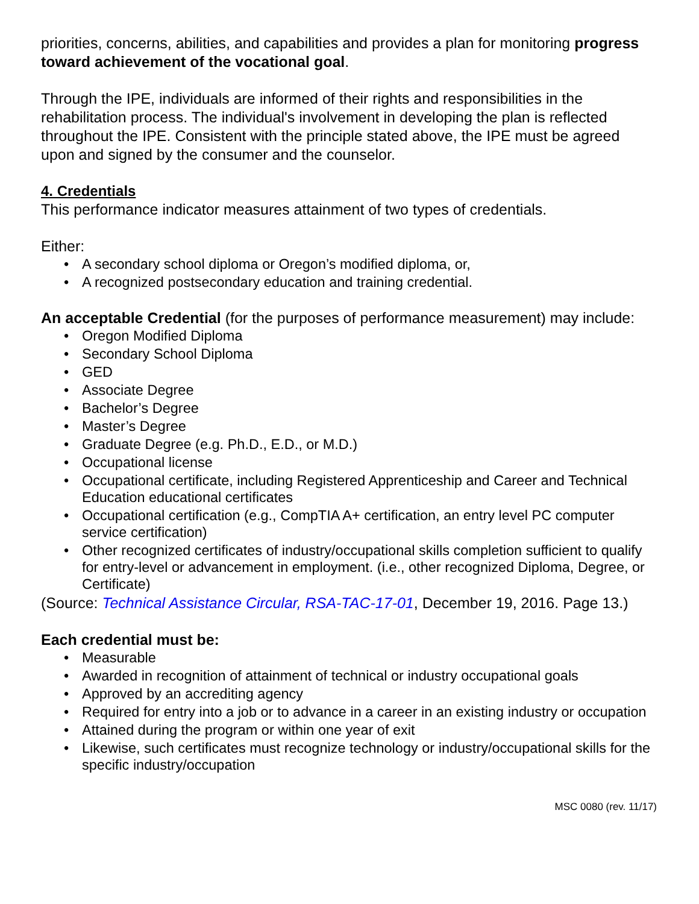priorities, concerns, abilities, and capabilities and provides a plan for monitoring progress toward achievement of the vocational goal.
Through the IPE, individuals are informed of their rights and responsibilities in the rehabilitation process. The individual's involvement in developing the plan is reflected throughout the IPE. Consistent with the principle stated above, the IPE must be agreed upon and signed by the consumer and the counselor.
4. Credentials
This performance indicator measures attainment of two types of credentials.
Either:
• A secondary school diploma or Oregon’s modified diploma, or,
• A recognized postsecondary education and training credential.
An acceptable Credential (for the purposes of performance measurement) may include:
• Oregon Modified Diploma
• Secondary School Diploma
• GED
• Associate Degree
• Bachelor’s Degree
• Master’s Degree
• Graduate Degree (e.g. Ph.D., E.D., or M.D.)
• Occupational license
• Occupational certificate, including Registered Apprenticeship and Career and Technical Education educational certificates
• Occupational certification (e.g., CompTIA A+ certification, an entry level PC computer service certification)
• Other recognized certificates of industry/occupational skills completion sufficient to qualify for entry-level or advancement in employment. (i.e., other recognized Diploma, Degree, or Certificate)
(Source: Technical Assistance Circular, RSA-TAC-17-01, December 19, 2016. Page 13.)
Each credential must be:
• Measurable
• Awarded in recognition of attainment of technical or industry occupational goals
• Approved by an accrediting agency
• Required for entry into a job or to advance in a career in an existing industry or occupation
• Attained during the program or within one year of exit
• Likewise, such certificates must recognize technology or industry/occupational skills for the specific industry/occupation
MSC 0080 (rev. 11/17)